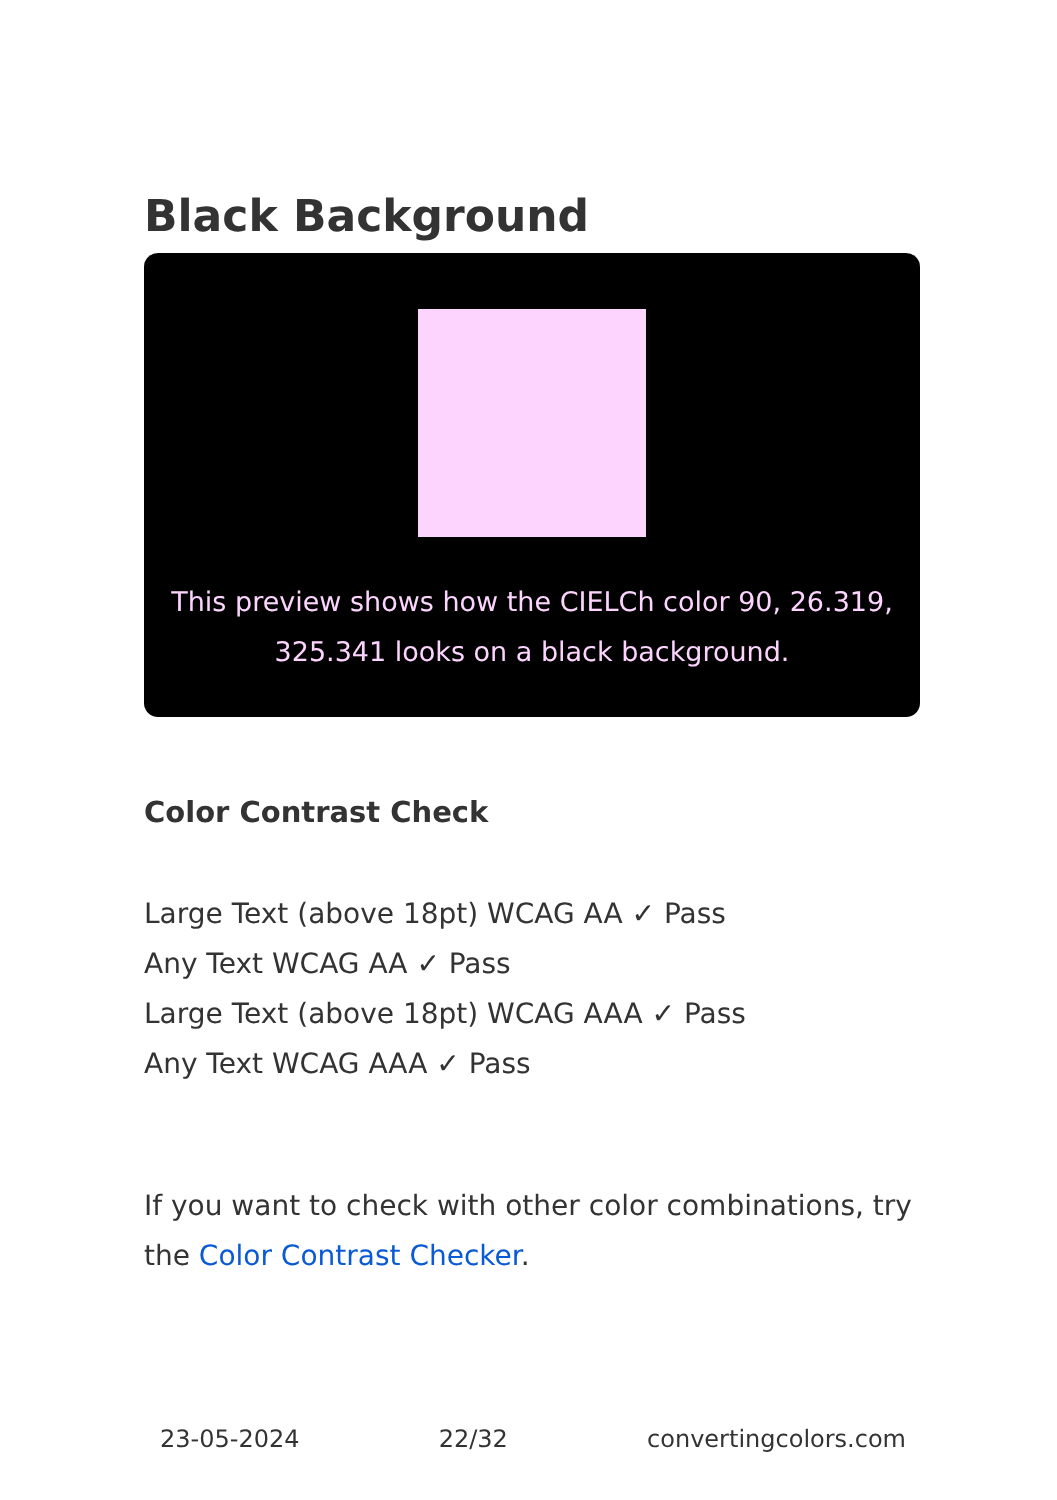Black Background
This preview shows how the CIELCh color 90, 26.319, 325.341 looks on a black background.
Color Contrast Check
Large Text (above 18pt) WCAG AA ✓ Pass
Any Text WCAG AA ✓ Pass
Large Text (above 18pt) WCAG AAA ✓ Pass
Any Text WCAG AAA ✓ Pass
If you want to check with other color combinations, try the Color Contrast Checker.
23-05-2024 22/32 convertingcolors.com